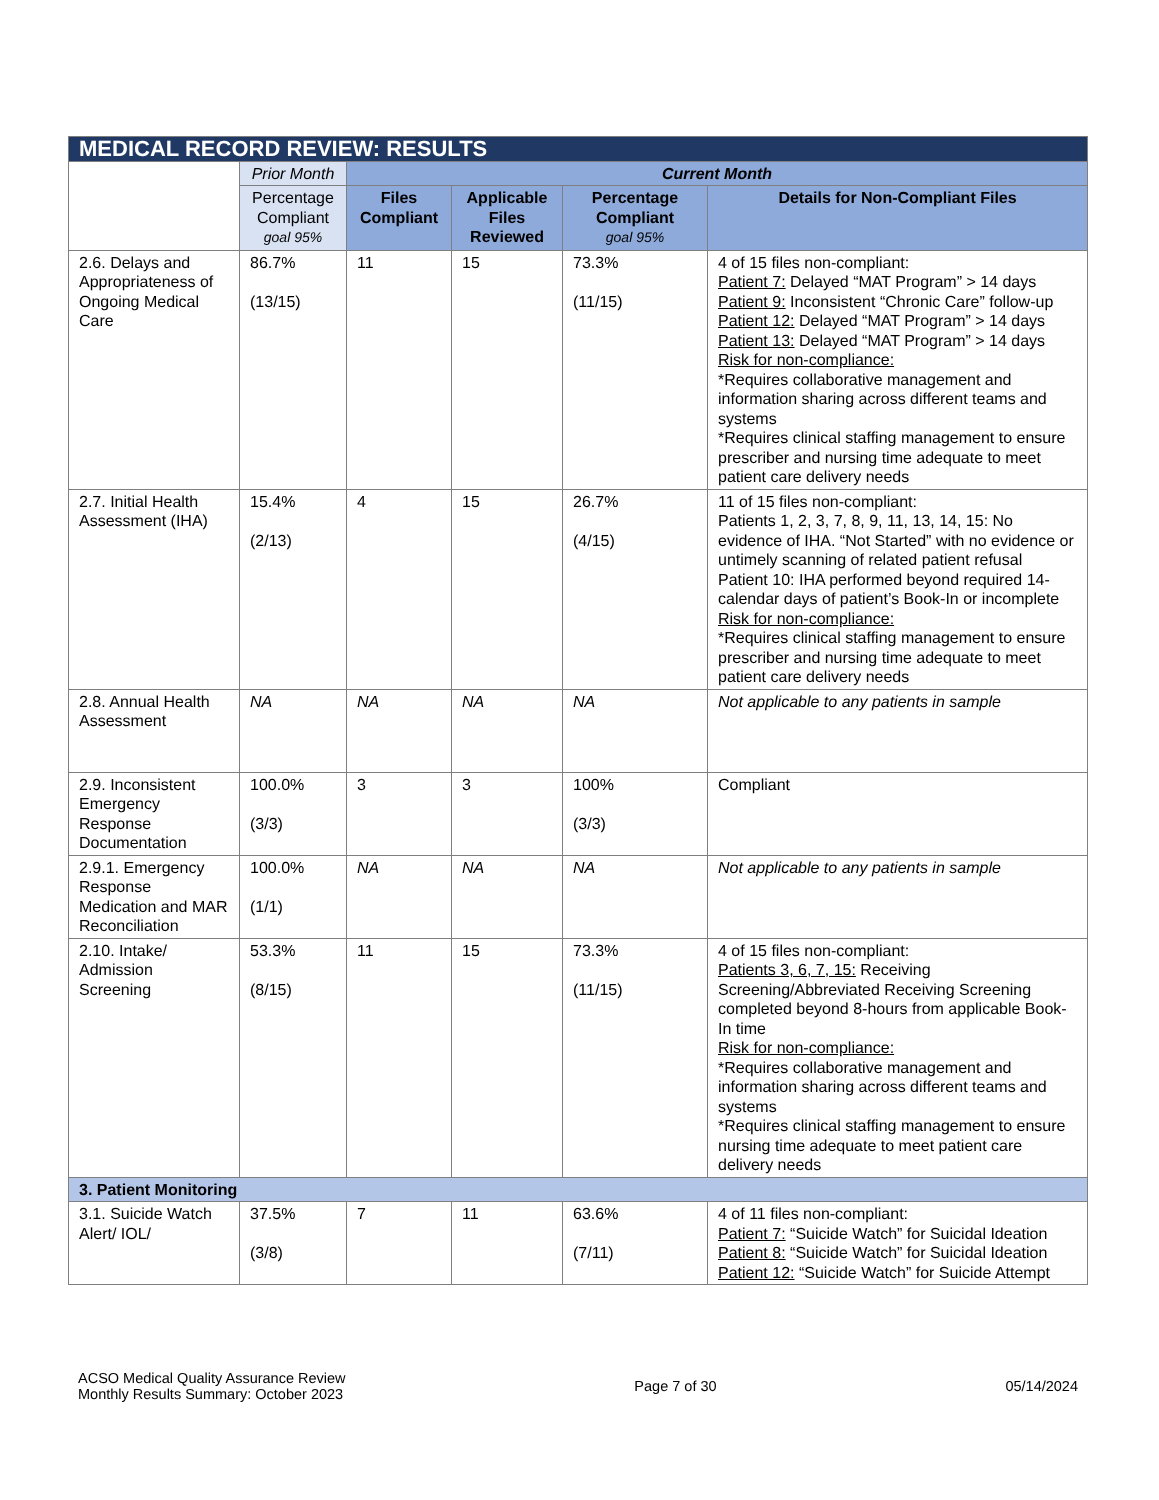| MEDICAL RECORD REVIEW: RESULTS | | | | | |
| | Prior Month | Current Month | | | |
| | Percentage Compliant goal 95% | Files Compliant | Applicable Files Reviewed | Percentage Compliant goal 95% | Details for Non-Compliant Files |
| 2.6. Delays and Appropriateness of Ongoing Medical Care | 86.7% (13/15) | 11 | 15 | 73.3% (11/15) | 4 of 15 files non-compliant: Patient 7: Delayed “MAT Program” > 14 days Patient 9: Inconsistent “Chronic Care” follow-up Patient 12: Delayed “MAT Program” > 14 days Patient 13: Delayed “MAT Program” > 14 days Risk for non-compliance: *Requires collaborative management and information sharing across different teams and systems *Requires clinical staffing management to ensure prescriber and nursing time adequate to meet patient care delivery needs |
| 2.7. Initial Health Assessment (IHA) | 15.4% (2/13) | 4 | 15 | 26.7% (4/15) | 11 of 15 files non-compliant: Patients 1, 2, 3, 7, 8, 9, 11, 13, 14, 15: No evidence of IHA. “Not Started” with no evidence or untimely scanning of related patient refusal Patient 10: IHA performed beyond required 14-calendar days of patient’s Book-In or incomplete Risk for non-compliance: *Requires clinical staffing management to ensure prescriber and nursing time adequate to meet patient care delivery needs |
| 2.8. Annual Health Assessment | NA | NA | NA | NA | Not applicable to any patients in sample |
| 2.9. Inconsistent Emergency Response Documentation | 100.0% (3/3) | 3 | 3 | 100% (3/3) | Compliant |
| 2.9.1. Emergency Response Medication and MAR Reconciliation | 100.0% (1/1) | NA | NA | NA | Not applicable to any patients in sample |
| 2.10. Intake/ Admission Screening | 53.3% (8/15) | 11 | 15 | 73.3% (11/15) | 4 of 15 files non-compliant: Patients 3, 6, 7, 15: Receiving Screening/Abbreviated Receiving Screening completed beyond 8-hours from applicable Book-In time Risk for non-compliance: *Requires collaborative management and information sharing across different teams and systems *Requires clinical staffing management to ensure nursing time adequate to meet patient care delivery needs |
| 3. Patient Monitoring | | | | | |
| 3.1. Suicide Watch Alert/ IOL/ | 37.5% (3/8) | 7 | 11 | 63.6% (7/11) | 4 of 11 files non-compliant: Patient 7: “Suicide Watch” for Suicidal Ideation Patient 8: “Suicide Watch” for Suicidal Ideation Patient 12: “Suicide Watch” for Suicide Attempt |
ACSO Medical Quality Assurance Review
Monthly Results Summary: October 2023
Page 7 of 30 05/14/2024